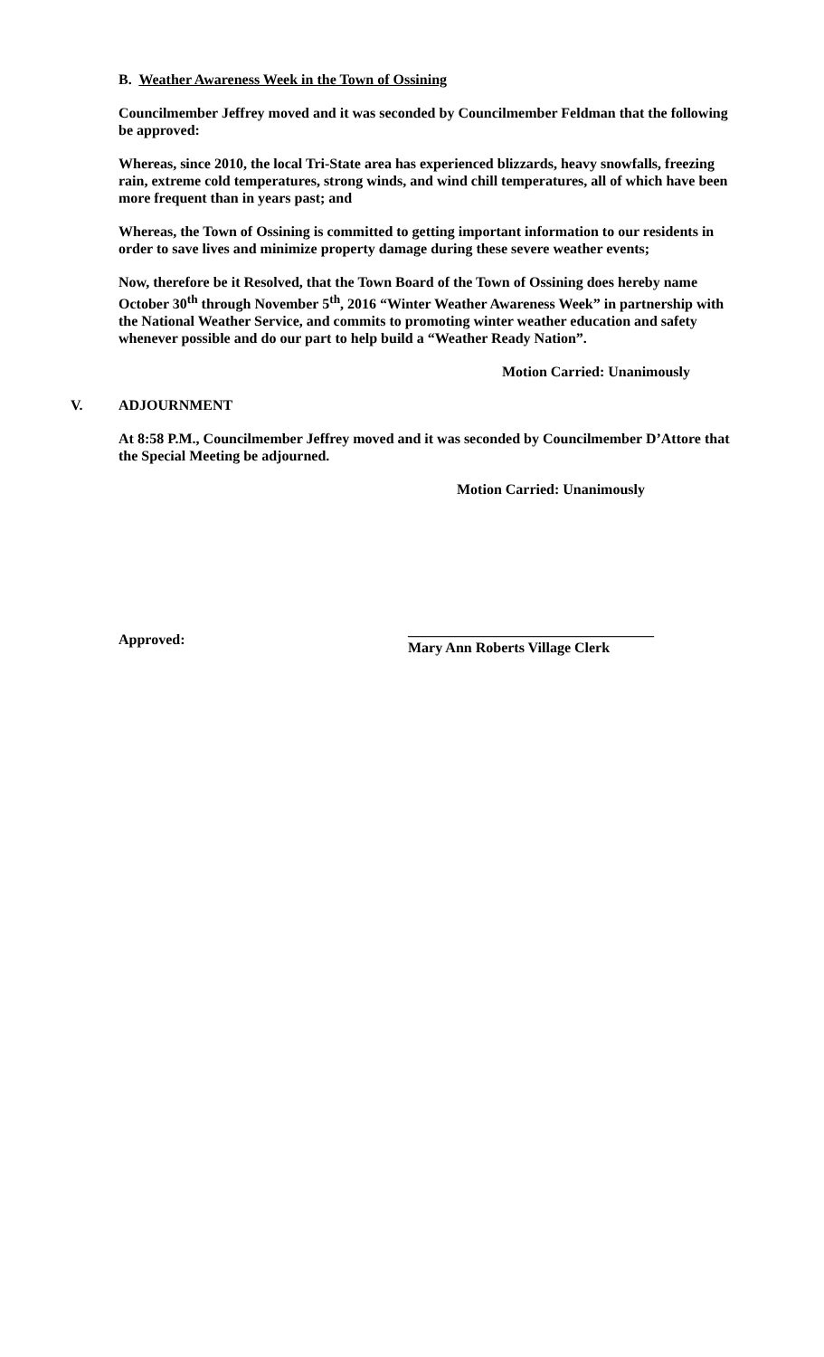B. Weather Awareness Week in the Town of Ossining
Councilmember Jeffrey moved and it was seconded by Councilmember Feldman that the following be approved:
Whereas, since 2010, the local Tri-State area has experienced blizzards, heavy snowfalls, freezing rain, extreme cold temperatures, strong winds, and wind chill temperatures, all of which have been more frequent than in years past; and
Whereas, the Town of Ossining is committed to getting important information to our residents in order to save lives and minimize property damage during these severe weather events;
Now, therefore be it Resolved, that the Town Board of the Town of Ossining does hereby name October 30<sup>th</sup> through November 5<sup>th</sup>, 2016 “Winter Weather Awareness Week” in partnership with the National Weather Service, and commits to promoting winter weather education and safety whenever possible and do our part to help build a “Weather Ready Nation”.
Motion Carried: Unanimously
V. ADJOURNMENT
At 8:58 P.M., Councilmember Jeffrey moved and it was seconded by Councilmember D’Attore that the Special Meeting be adjourned.
Motion Carried: Unanimously
Approved:
__________________________________
Mary Ann Roberts Village Clerk